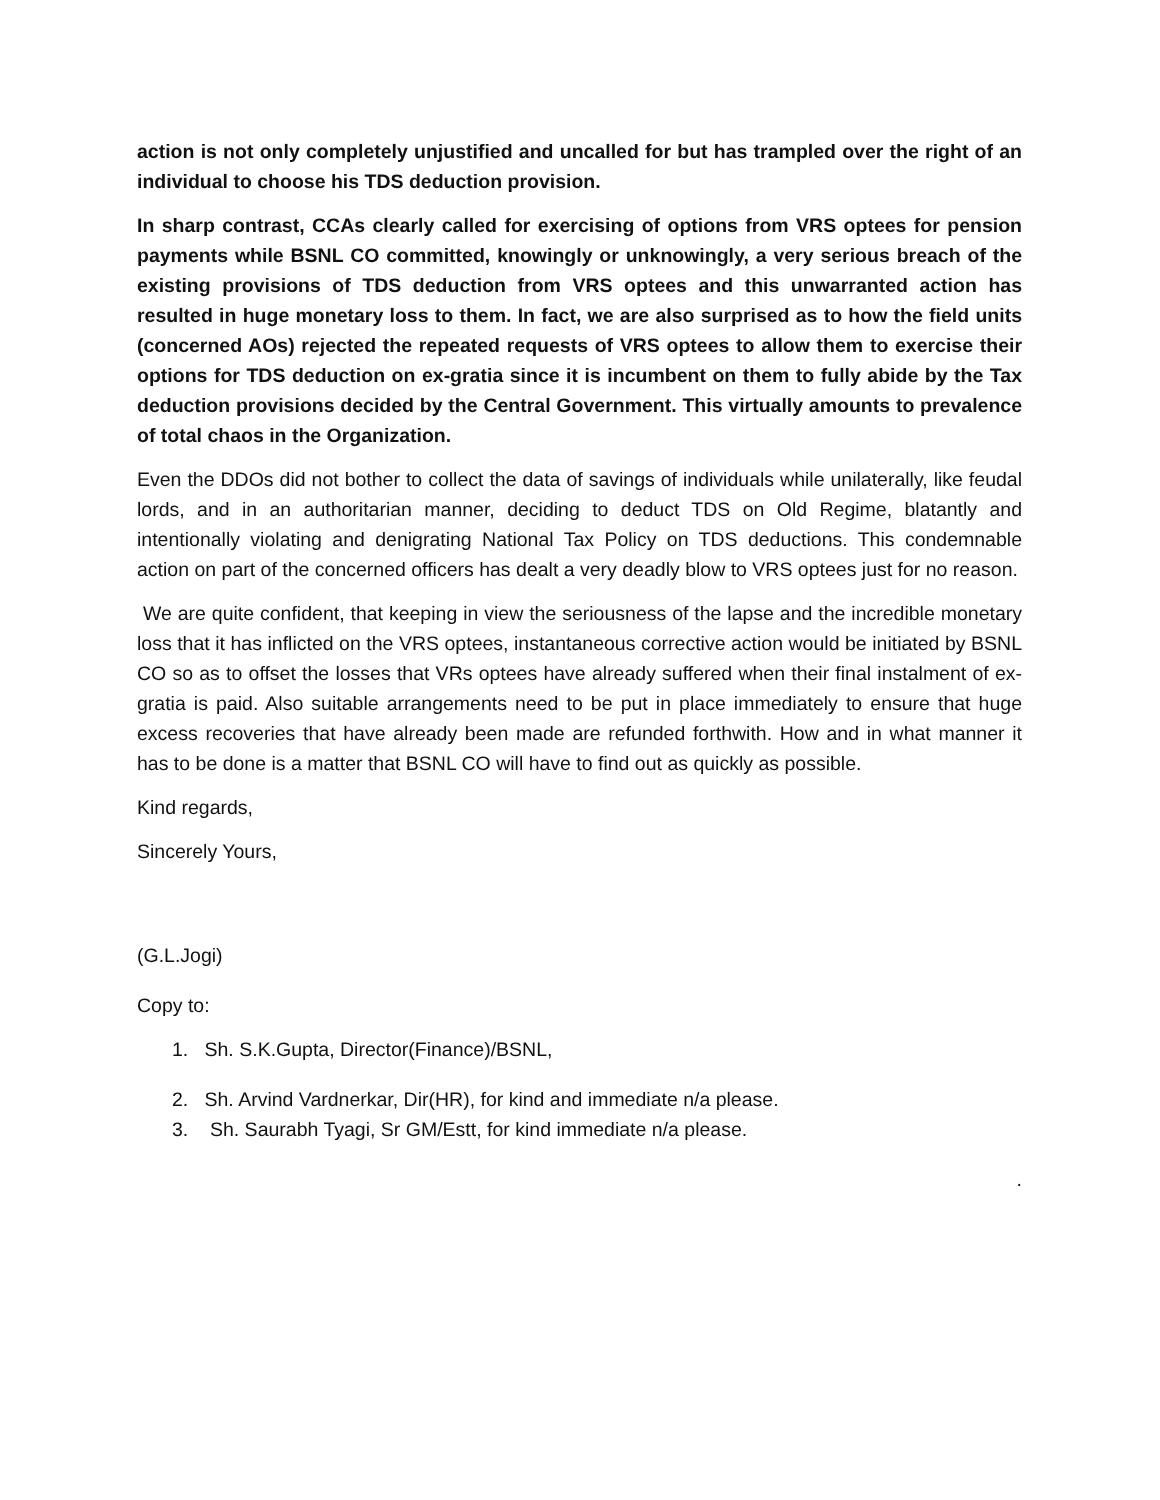action is not only completely unjustified and uncalled for but has trampled over the right of an individual to choose his TDS deduction provision.
In sharp contrast, CCAs clearly called for exercising of options from VRS optees for pension payments while BSNL CO committed, knowingly or unknowingly, a very serious breach of the existing provisions of TDS deduction from VRS optees and this unwarranted action has resulted in huge monetary loss to them. In fact, we are also surprised as to how the field units (concerned AOs) rejected the repeated requests of VRS optees to allow them to exercise their options for TDS deduction on ex-gratia since it is incumbent on them to fully abide by the Tax deduction provisions decided by the Central Government. This virtually amounts to prevalence of total chaos in the Organization.
Even the DDOs did not bother to collect the data of savings of individuals while unilaterally, like feudal lords, and in an authoritarian manner, deciding to deduct TDS on Old Regime, blatantly and intentionally violating and denigrating National Tax Policy on TDS deductions. This condemnable action on part of the concerned officers has dealt a very deadly blow to VRS optees just for no reason.
We are quite confident, that keeping in view the seriousness of the lapse and the incredible monetary loss that it has inflicted on the VRS optees, instantaneous corrective action would be initiated by BSNL CO so as to offset the losses that VRs optees have already suffered when their final instalment of ex-gratia is paid. Also suitable arrangements need to be put in place immediately to ensure that huge excess recoveries that have already been made are refunded forthwith. How and in what manner it has to be done is a matter that BSNL CO will have to find out as quickly as possible.
Kind regards,
Sincerely Yours,
(G.L.Jogi)
Copy to:
1. Sh. S.K.Gupta, Director(Finance)/BSNL,
2. Sh. Arvind Vardnerkar, Dir(HR), for kind and immediate n/a please.
3. Sh. Saurabh Tyagi, Sr GM/Estt, for kind immediate n/a please.
.